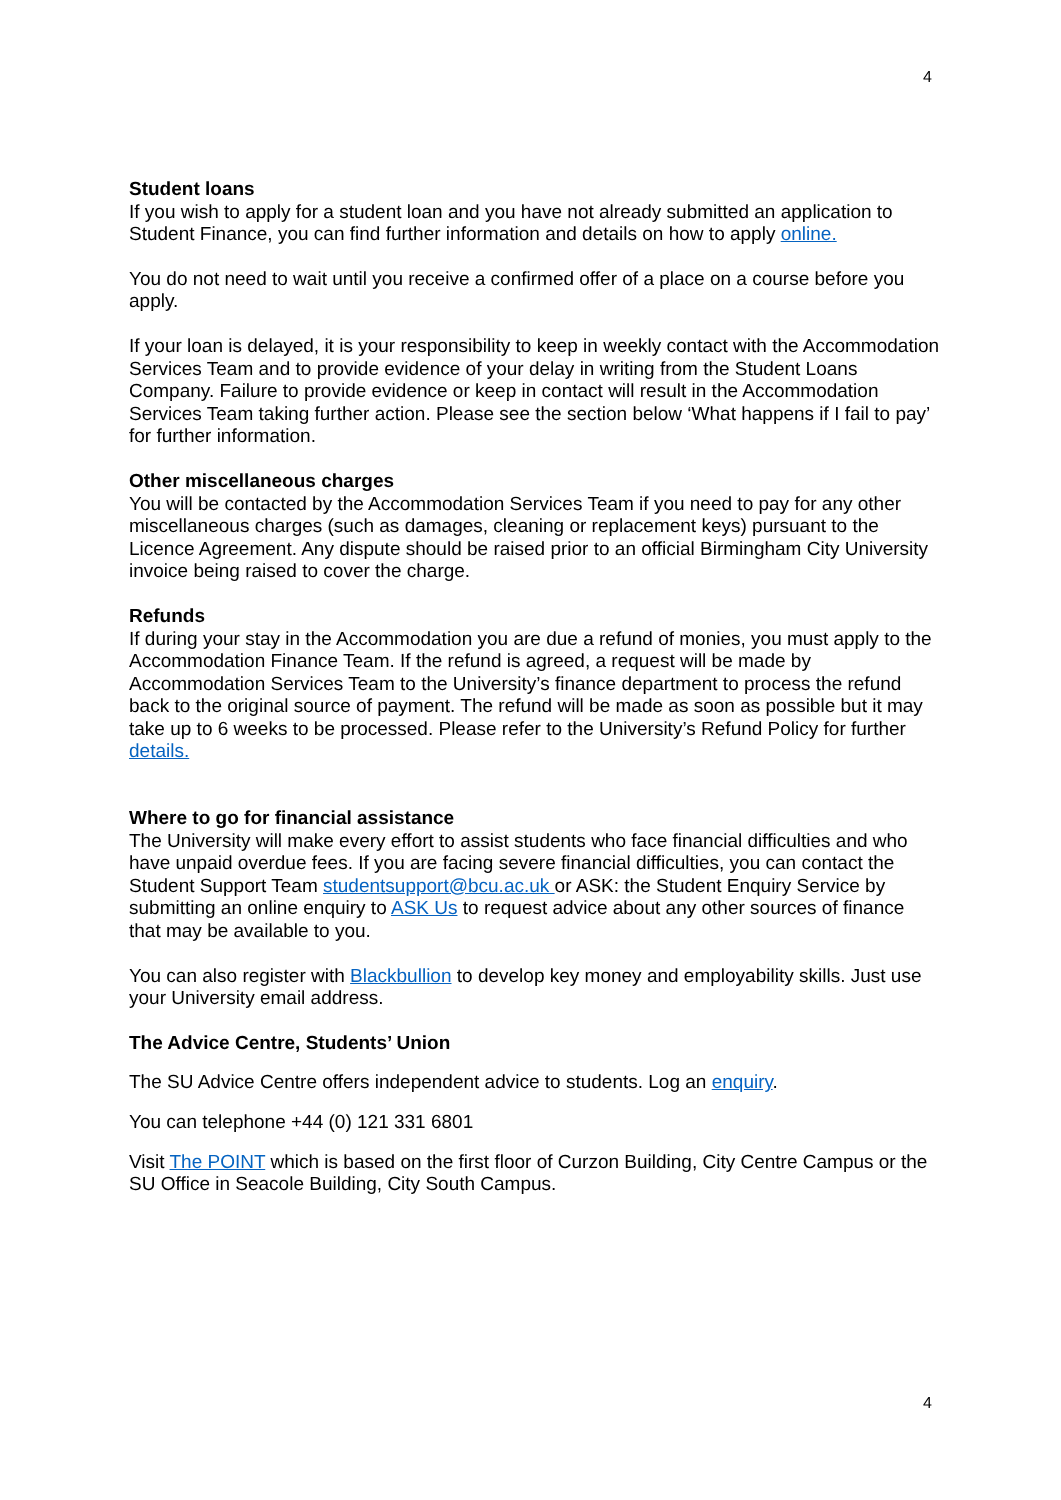4
Student loans
If you wish to apply for a student loan and you have not already submitted an application to Student Finance, you can find further information and details on how to apply online.
You do not need to wait until you receive a confirmed offer of a place on a course before you apply.
If your loan is delayed, it is your responsibility to keep in weekly contact with the Accommodation Services Team and to provide evidence of your delay in writing from the Student Loans Company. Failure to provide evidence or keep in contact will result in the Accommodation Services Team taking further action. Please see the section below ‘What happens if I fail to pay’ for further information.
Other miscellaneous charges
You will be contacted by the Accommodation Services Team if you need to pay for any other miscellaneous charges (such as damages, cleaning or replacement keys) pursuant to the Licence Agreement. Any dispute should be raised prior to an official Birmingham City University invoice being raised to cover the charge.
Refunds
If during your stay in the Accommodation you are due a refund of monies, you must apply to the Accommodation Finance Team. If the refund is agreed, a request will be made by Accommodation Services Team to the University’s finance department to process the refund back to the original source of payment. The refund will be made as soon as possible but it may take up to 6 weeks to be processed. Please refer to the University’s Refund Policy for further details.
Where to go for financial assistance
The University will make every effort to assist students who face financial difficulties and who have unpaid overdue fees. If you are facing severe financial difficulties, you can contact the Student Support Team studentsupport@bcu.ac.uk or ASK: the Student Enquiry Service by submitting an online enquiry to ASK Us to request advice about any other sources of finance that may be available to you.
You can also register with Blackbullion to develop key money and employability skills. Just use your University email address.
The Advice Centre, Students’ Union
The SU Advice Centre offers independent advice to students. Log an enquiry.
You can telephone +44 (0) 121 331 6801
Visit The POINT which is based on the first floor of Curzon Building, City Centre Campus or the SU Office in Seacole Building, City South Campus.
4